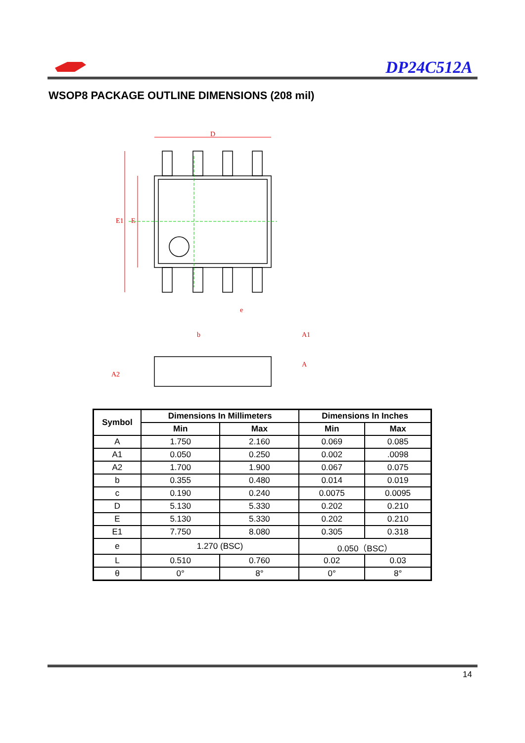DP24C512A
WSOP8 PACKAGE OUTLINE DIMENSIONS (208 mil)
D
E1
E
e
b
A2
A
A1
| Symbol | Dimensions In Millimeters | | Dimensions In Inches | |
| --- | --- | --- | --- | --- |
| | Min | Max | Min | Max |
| A | 1.750 | 2.160 | 0.069 | 0.085 |
| A1 | 0.050 | 0.250 | 0.002 | .0098 |
| A2 | 1.700 | 1.900 | 0.067 | 0.075 |
| b | 0.355 | 0.480 | 0.014 | 0.019 |
| c | 0.190 | 0.240 | 0.0075 | 0.0095 |
| D | 5.130 | 5.330 | 0.202 | 0.210 |
| E | 5.130 | 5.330 | 0.202 | 0.210 |
| E1 | 7.750 | 8.080 | 0.305 | 0.318 |
| e | 1.270 (BSC) | | 0.050（BSC） | |
| L | 0.510 | 0.760 | 0.02 | 0.03 |
| θ | 0° | 8° | 0° | 8° |
14